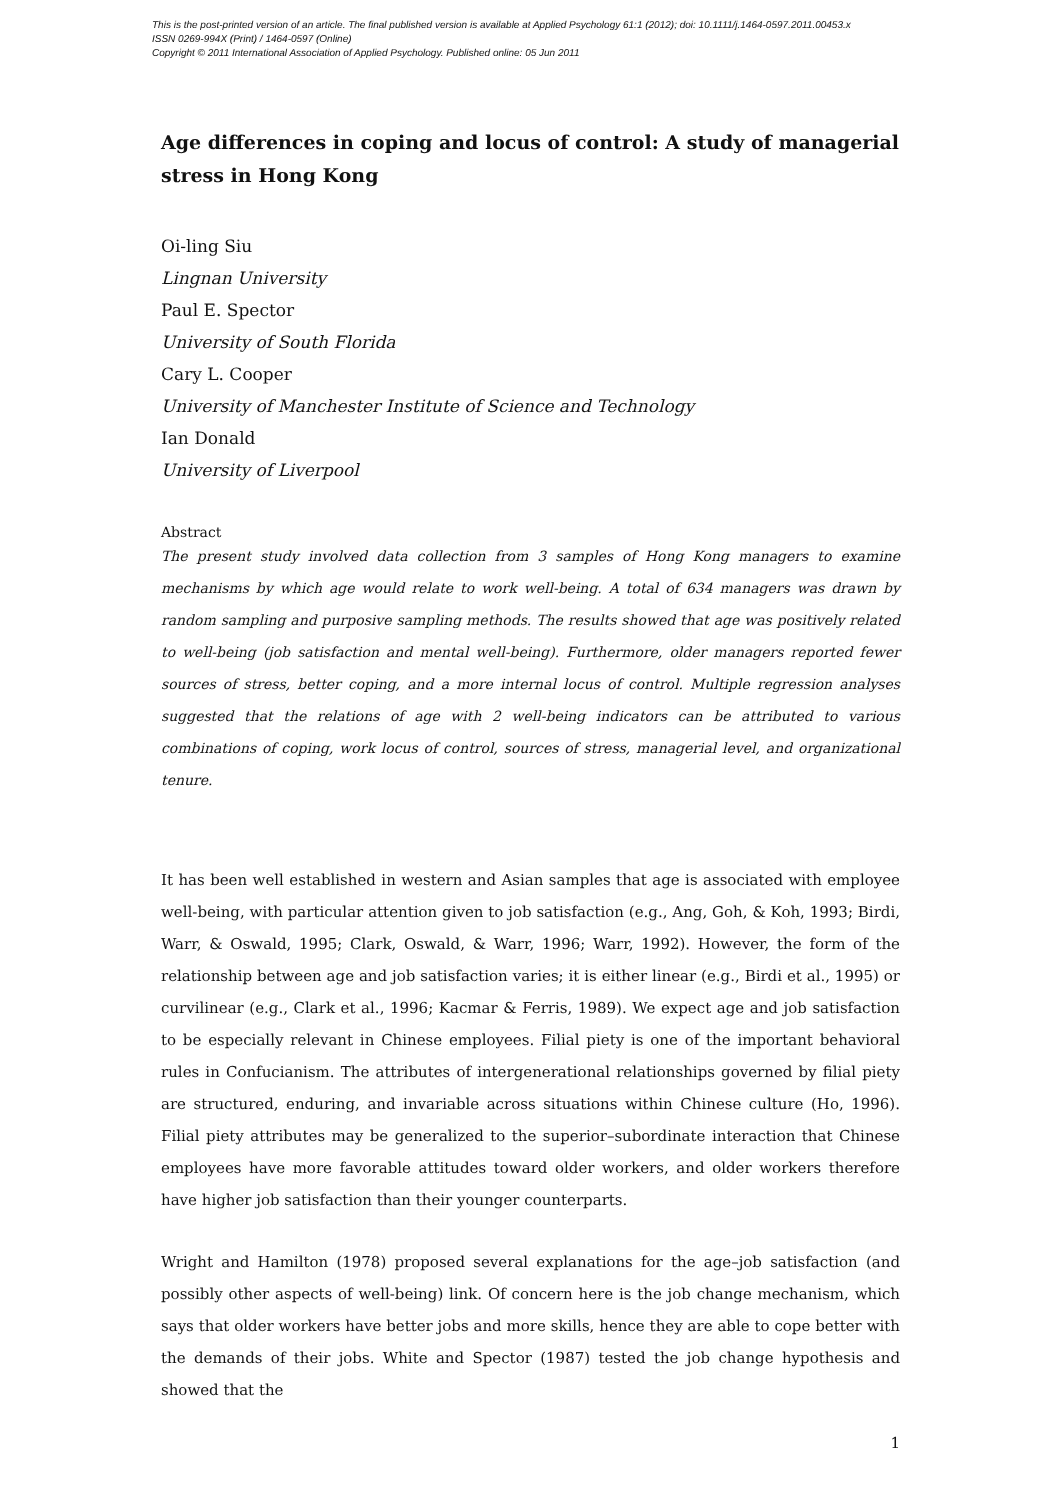This is the post-printed version of an article. The final published version is available at Applied Psychology 61:1 (2012); doi: 10.1111/j.1464-0597.2011.00453.x
ISSN 0269-994X (Print) / 1464-0597 (Online)
Copyright © 2011 International Association of Applied Psychology. Published online: 05 Jun 2011
Age differences in coping and locus of control: A study of managerial stress in Hong Kong
Oi-ling Siu
Lingnan University
Paul E. Spector
University of South Florida
Cary L. Cooper
University of Manchester Institute of Science and Technology
Ian Donald
University of Liverpool
Abstract
The present study involved data collection from 3 samples of Hong Kong managers to examine mechanisms by which age would relate to work well-being. A total of 634 managers was drawn by random sampling and purposive sampling methods. The results showed that age was positively related to well-being (job satisfaction and mental well-being). Furthermore, older managers reported fewer sources of stress, better coping, and a more internal locus of control. Multiple regression analyses suggested that the relations of age with 2 well-being indicators can be attributed to various combinations of coping, work locus of control, sources of stress, managerial level, and organizational tenure.
It has been well established in western and Asian samples that age is associated with employee well-being, with particular attention given to job satisfaction (e.g., Ang, Goh, & Koh, 1993; Birdi, Warr, & Oswald, 1995; Clark, Oswald, & Warr, 1996; Warr, 1992). However, the form of the relationship between age and job satisfaction varies; it is either linear (e.g., Birdi et al., 1995) or curvilinear (e.g., Clark et al., 1996; Kacmar & Ferris, 1989). We expect age and job satisfaction to be especially relevant in Chinese employees. Filial piety is one of the important behavioral rules in Confucianism. The attributes of intergenerational relationships governed by filial piety are structured, enduring, and invariable across situations within Chinese culture (Ho, 1996). Filial piety attributes may be generalized to the superior–subordinate interaction that Chinese employees have more favorable attitudes toward older workers, and older workers therefore have higher job satisfaction than their younger counterparts.
Wright and Hamilton (1978) proposed several explanations for the age–job satisfaction (and possibly other aspects of well-being) link. Of concern here is the job change mechanism, which says that older workers have better jobs and more skills, hence they are able to cope better with the demands of their jobs. White and Spector (1987) tested the job change hypothesis and showed that the
1